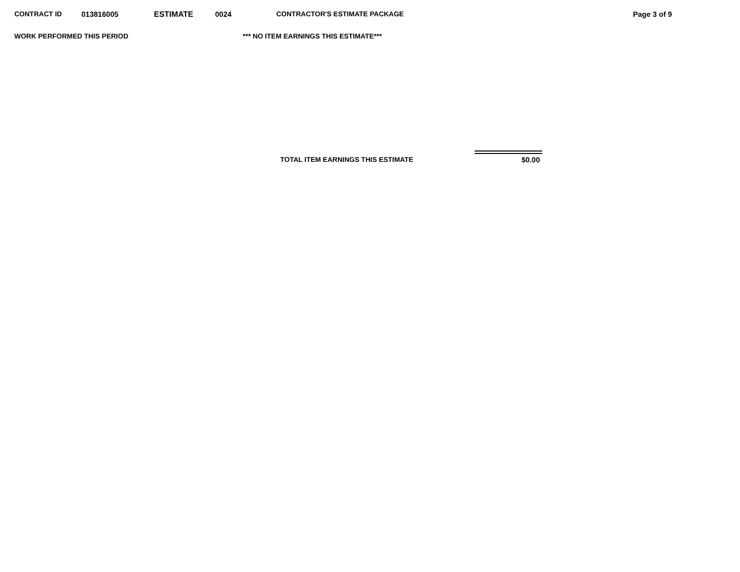CONTRACT ID 013816005 ESTIMATE 0024 CONTRACTOR'S ESTIMATE PACKAGE Page 3 of 9
WORK PERFORMED THIS PERIOD *** NO ITEM EARNINGS THIS ESTIMATE***
TOTAL ITEM EARNINGS THIS ESTIMATE $0.00